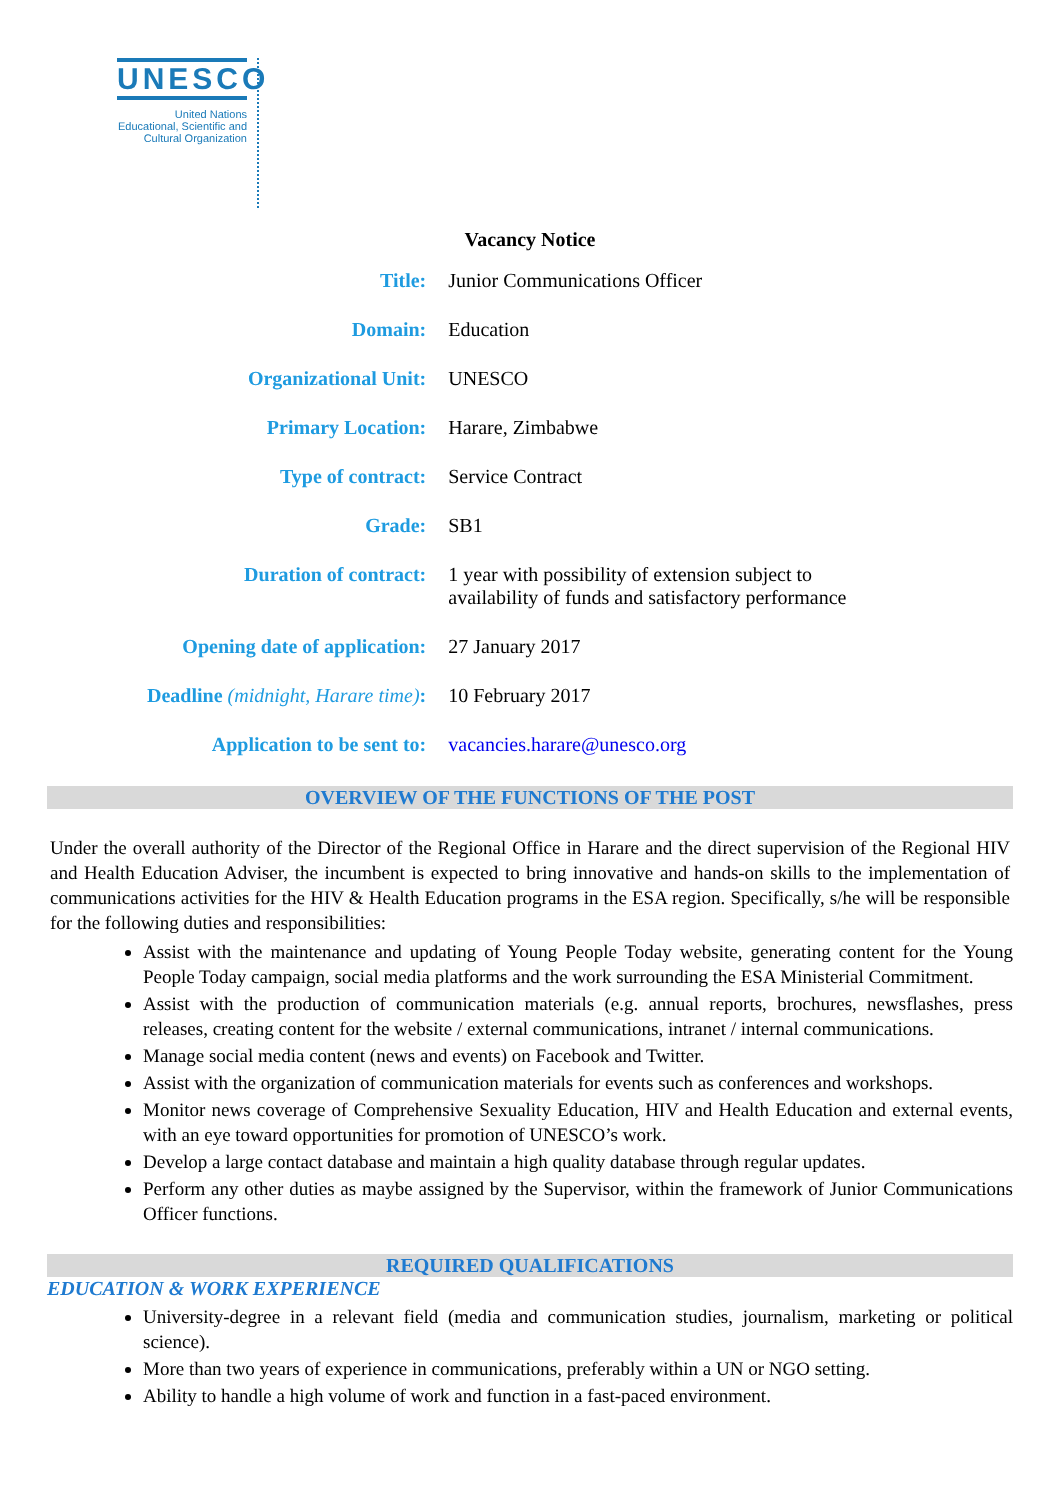UNESCO
United Nations
Educational, Scientific and
Cultural Organization
Vacancy Notice
| Title: | Junior Communications Officer |
| Domain: | Education |
| Organizational Unit: | UNESCO |
| Primary Location: | Harare, Zimbabwe |
| Type of contract: | Service Contract |
| Grade: | SB1 |
| Duration of contract: | 1 year with possibility of extension subject to availability of funds and satisfactory performance |
| Opening date of application: | 27 January 2017 |
| Deadline (midnight, Harare time) : | 10 February 2017 |
| Application to be sent to: | vacancies.harare@unesco.org |
OVERVIEW OF THE FUNCTIONS OF THE POST
Under the overall authority of the Director of the Regional Office in Harare and the direct supervision of the Regional HIV and Health Education Adviser, the incumbent is expected to bring innovative and hands-on skills to the implementation of communications activities for the HIV & Health Education programs in the ESA region. Specifically, s/he will be responsible for the following duties and responsibilities:
Assist with the maintenance and updating of Young People Today website, generating content for the Young People Today campaign, social media platforms and the work surrounding the ESA Ministerial Commitment.
Assist with the production of communication materials (e.g. annual reports, brochures, newsflashes, press releases, creating content for the website / external communications, intranet / internal communications.
Manage social media content (news and events) on Facebook and Twitter.
Assist with the organization of communication materials for events such as conferences and workshops.
Monitor news coverage of Comprehensive Sexuality Education, HIV and Health Education and external events, with an eye toward opportunities for promotion of UNESCO’s work.
Develop a large contact database and maintain a high quality database through regular updates.
Perform any other duties as maybe assigned by the Supervisor, within the framework of Junior Communications Officer functions.
REQUIRED QUALIFICATIONS
EDUCATION & WORK EXPERIENCE
University-degree in a relevant field (media and communication studies, journalism, marketing or political science).
More than two years of experience in communications, preferably within a UN or NGO setting.
Ability to handle a high volume of work and function in a fast-paced environment.